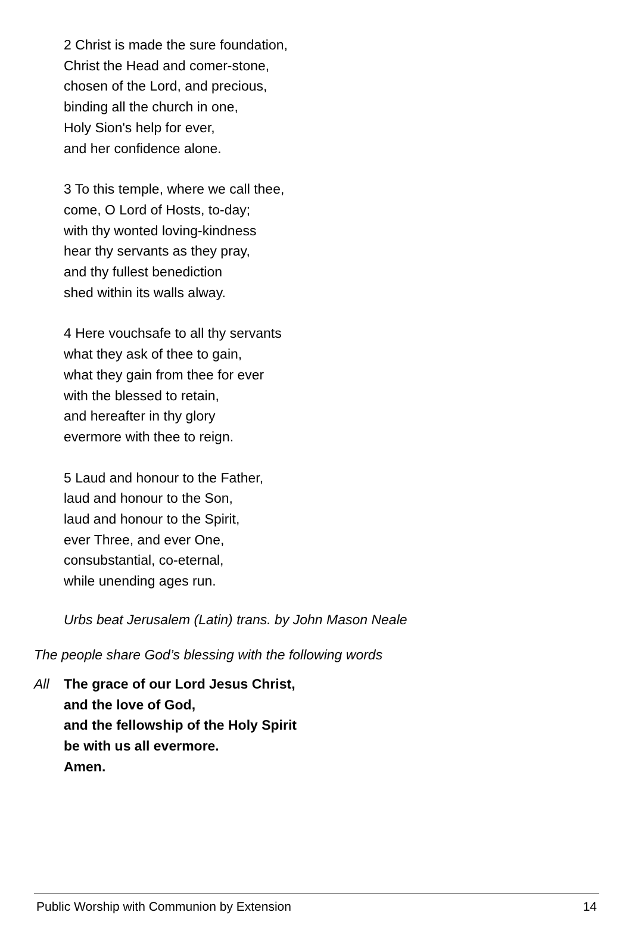2 Christ is made the sure foundation,
Christ the Head and comer-stone,
chosen of the Lord, and precious,
binding all the church in one,
Holy Sion's help for ever,
and her confidence alone.
3 To this temple, where we call thee,
come, O Lord of Hosts, to-day;
with thy wonted loving-kindness
hear thy servants as they pray,
and thy fullest benediction
shed within its walls alway.
4 Here vouchsafe to all thy servants
what they ask of thee to gain,
what they gain from thee for ever
with the blessed to retain,
and hereafter in thy glory
evermore with thee to reign.
5 Laud and honour to the Father,
laud and honour to the Son,
laud and honour to the Spirit,
ever Three, and ever One,
consubstantial, co-eternal,
while unending ages run.
Urbs beat Jerusalem (Latin) trans. by John Mason Neale
The people share God’s blessing with the following words
All The grace of our Lord Jesus Christ,
and the love of God,
and the fellowship of the Holy Spirit
be with us all evermore.
Amen.
Public Worship with Communion by Extension 14